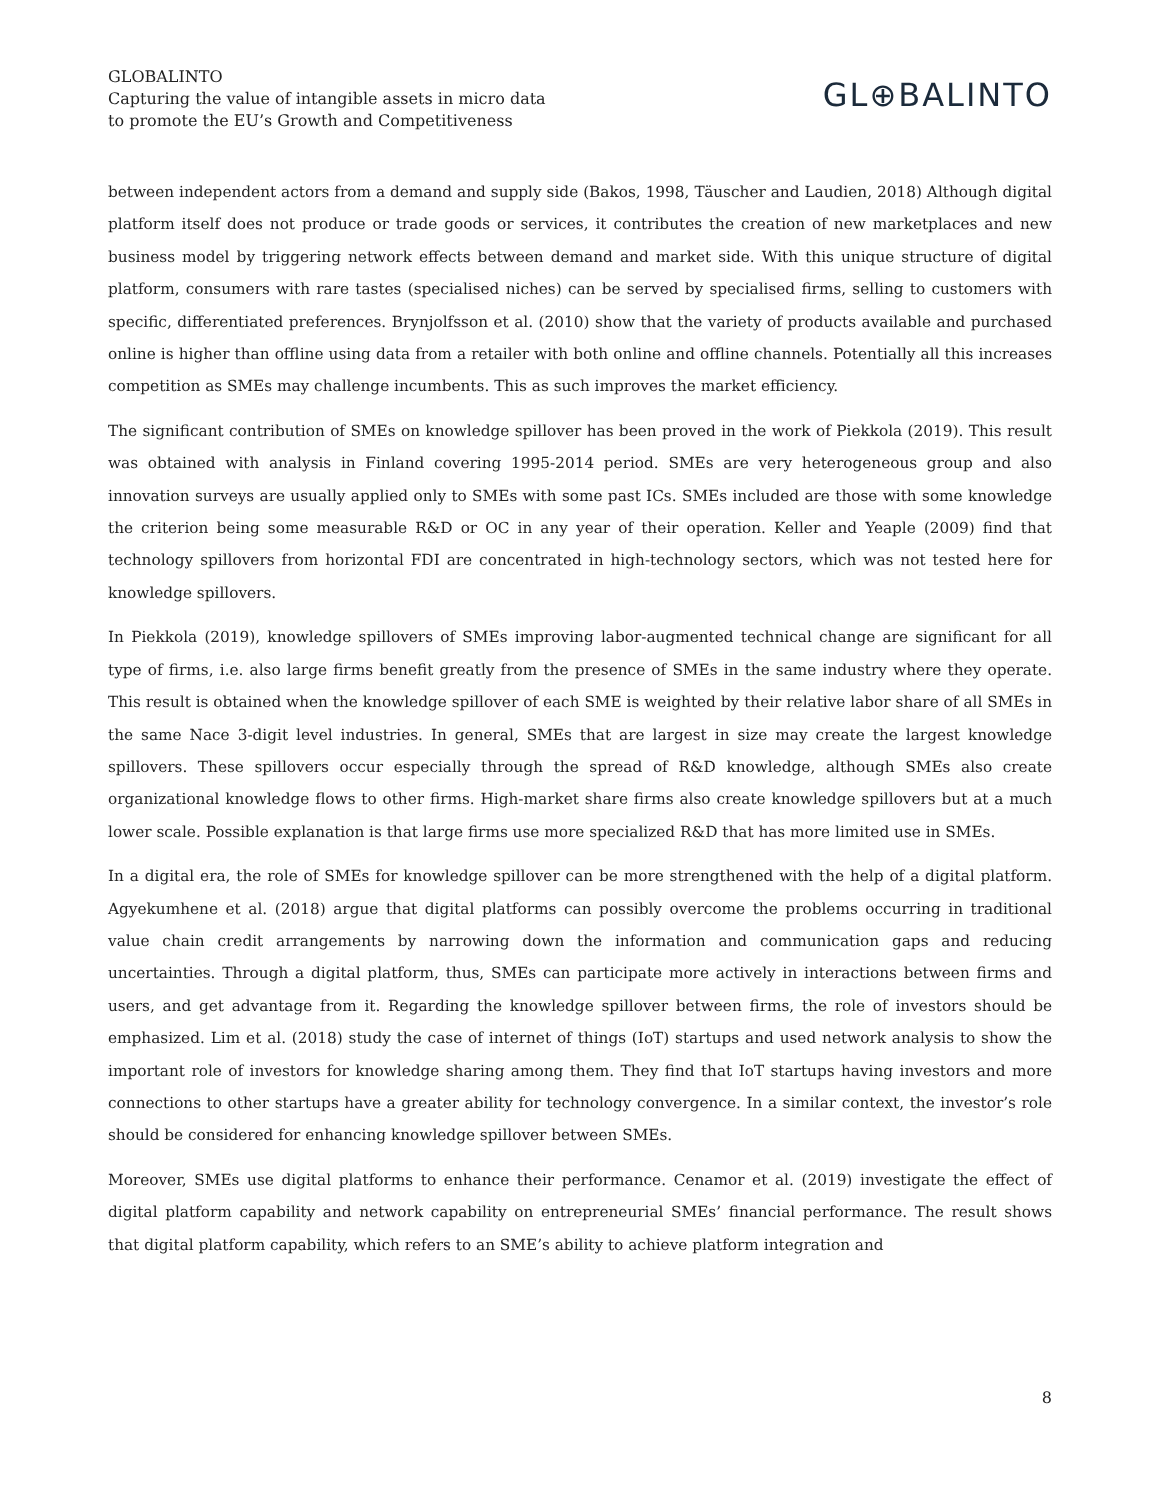GLOBALINTO
Capturing the value of intangible assets in micro data
to promote the EU’s Growth and Competitiveness
GL⊕BALINTO
between independent actors from a demand and supply side (Bakos, 1998, Täuscher and Laudien, 2018) Although digital platform itself does not produce or trade goods or services, it contributes the creation of new marketplaces and new business model by triggering network effects between demand and market side. With this unique structure of digital platform, consumers with rare tastes (specialised niches) can be served by specialised firms, selling to customers with specific, differentiated preferences. Brynjolfsson et al. (2010) show that the variety of products available and purchased online is higher than offline using data from a retailer with both online and offline channels. Potentially all this increases competition as SMEs may challenge incumbents. This as such improves the market efficiency.
The significant contribution of SMEs on knowledge spillover has been proved in the work of Piekkola (2019). This result was obtained with analysis in Finland covering 1995-2014 period. SMEs are very heterogeneous group and also innovation surveys are usually applied only to SMEs with some past ICs. SMEs included are those with some knowledge the criterion being some measurable R&D or OC in any year of their operation. Keller and Yeaple (2009) find that technology spillovers from horizontal FDI are concentrated in high-technology sectors, which was not tested here for knowledge spillovers.
In Piekkola (2019), knowledge spillovers of SMEs improving labor-augmented technical change are significant for all type of firms, i.e. also large firms benefit greatly from the presence of SMEs in the same industry where they operate. This result is obtained when the knowledge spillover of each SME is weighted by their relative labor share of all SMEs in the same Nace 3-digit level industries. In general, SMEs that are largest in size may create the largest knowledge spillovers. These spillovers occur especially through the spread of R&D knowledge, although SMEs also create organizational knowledge flows to other firms. High-market share firms also create knowledge spillovers but at a much lower scale. Possible explanation is that large firms use more specialized R&D that has more limited use in SMEs.
In a digital era, the role of SMEs for knowledge spillover can be more strengthened with the help of a digital platform. Agyekumhene et al. (2018) argue that digital platforms can possibly overcome the problems occurring in traditional value chain credit arrangements by narrowing down the information and communication gaps and reducing uncertainties. Through a digital platform, thus, SMEs can participate more actively in interactions between firms and users, and get advantage from it. Regarding the knowledge spillover between firms, the role of investors should be emphasized. Lim et al. (2018) study the case of internet of things (IoT) startups and used network analysis to show the important role of investors for knowledge sharing among them. They find that IoT startups having investors and more connections to other startups have a greater ability for technology convergence. In a similar context, the investor’s role should be considered for enhancing knowledge spillover between SMEs.
Moreover, SMEs use digital platforms to enhance their performance. Cenamor et al. (2019) investigate the effect of digital platform capability and network capability on entrepreneurial SMEs’ financial performance. The result shows that digital platform capability, which refers to an SME’s ability to achieve platform integration and
8